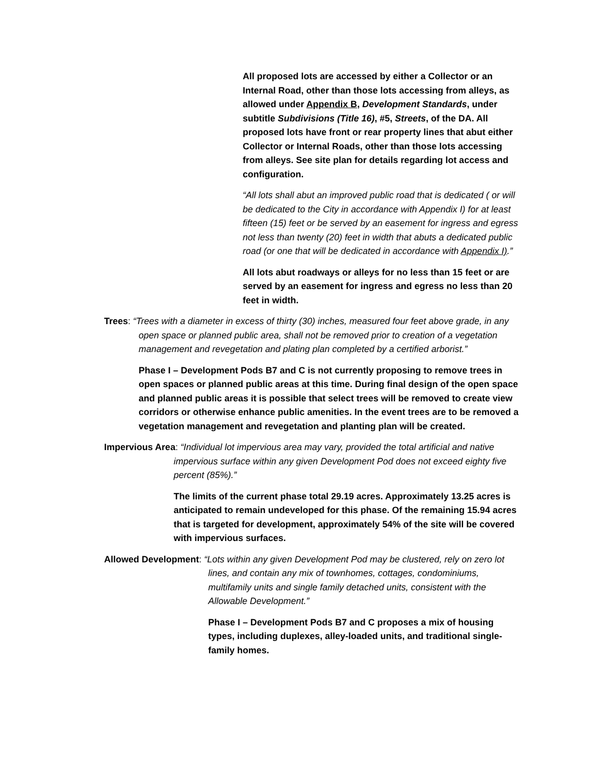All proposed lots are accessed by either a Collector or an Internal Road, other than those lots accessing from alleys, as allowed under Appendix B, Development Standards, under subtitle Subdivisions (Title 16), #5, Streets, of the DA. All proposed lots have front or rear property lines that abut either Collector or Internal Roads, other than those lots accessing from alleys. See site plan for details regarding lot access and configuration.
“All lots shall abut an improved public road that is dedicated ( or will be dedicated to the City in accordance with Appendix I) for at least fifteen (15) feet or be served by an easement for ingress and egress not less than twenty (20) feet in width that abuts a dedicated public road (or one that will be dedicated in accordance with Appendix I).”
All lots abut roadways or alleys for no less than 15 feet or are served by an easement for ingress and egress no less than 20 feet in width.
Trees: “Trees with a diameter in excess of thirty (30) inches, measured four feet above grade, in any open space or planned public area, shall not be removed prior to creation of a vegetation management and revegetation and plating plan completed by a certified arborist.”
Phase I – Development Pods B7 and C is not currently proposing to remove trees in open spaces or planned public areas at this time. During final design of the open space and planned public areas it is possible that select trees will be removed to create view corridors or otherwise enhance public amenities. In the event trees are to be removed a vegetation management and revegetation and planting plan will be created.
Impervious Area: “Individual lot impervious area may vary, provided the total artificial and native impervious surface within any given Development Pod does not exceed eighty five percent (85%).”
The limits of the current phase total 29.19 acres. Approximately 13.25 acres is anticipated to remain undeveloped for this phase. Of the remaining 15.94 acres that is targeted for development, approximately 54% of the site will be covered with impervious surfaces.
Allowed Development: “Lots within any given Development Pod may be clustered, rely on zero lot lines, and contain any mix of townhomes, cottages, condominiums, multifamily units and single family detached units, consistent with the Allowable Development.”
Phase I – Development Pods B7 and C proposes a mix of housing types, including duplexes, alley-loaded units, and traditional single-family homes.